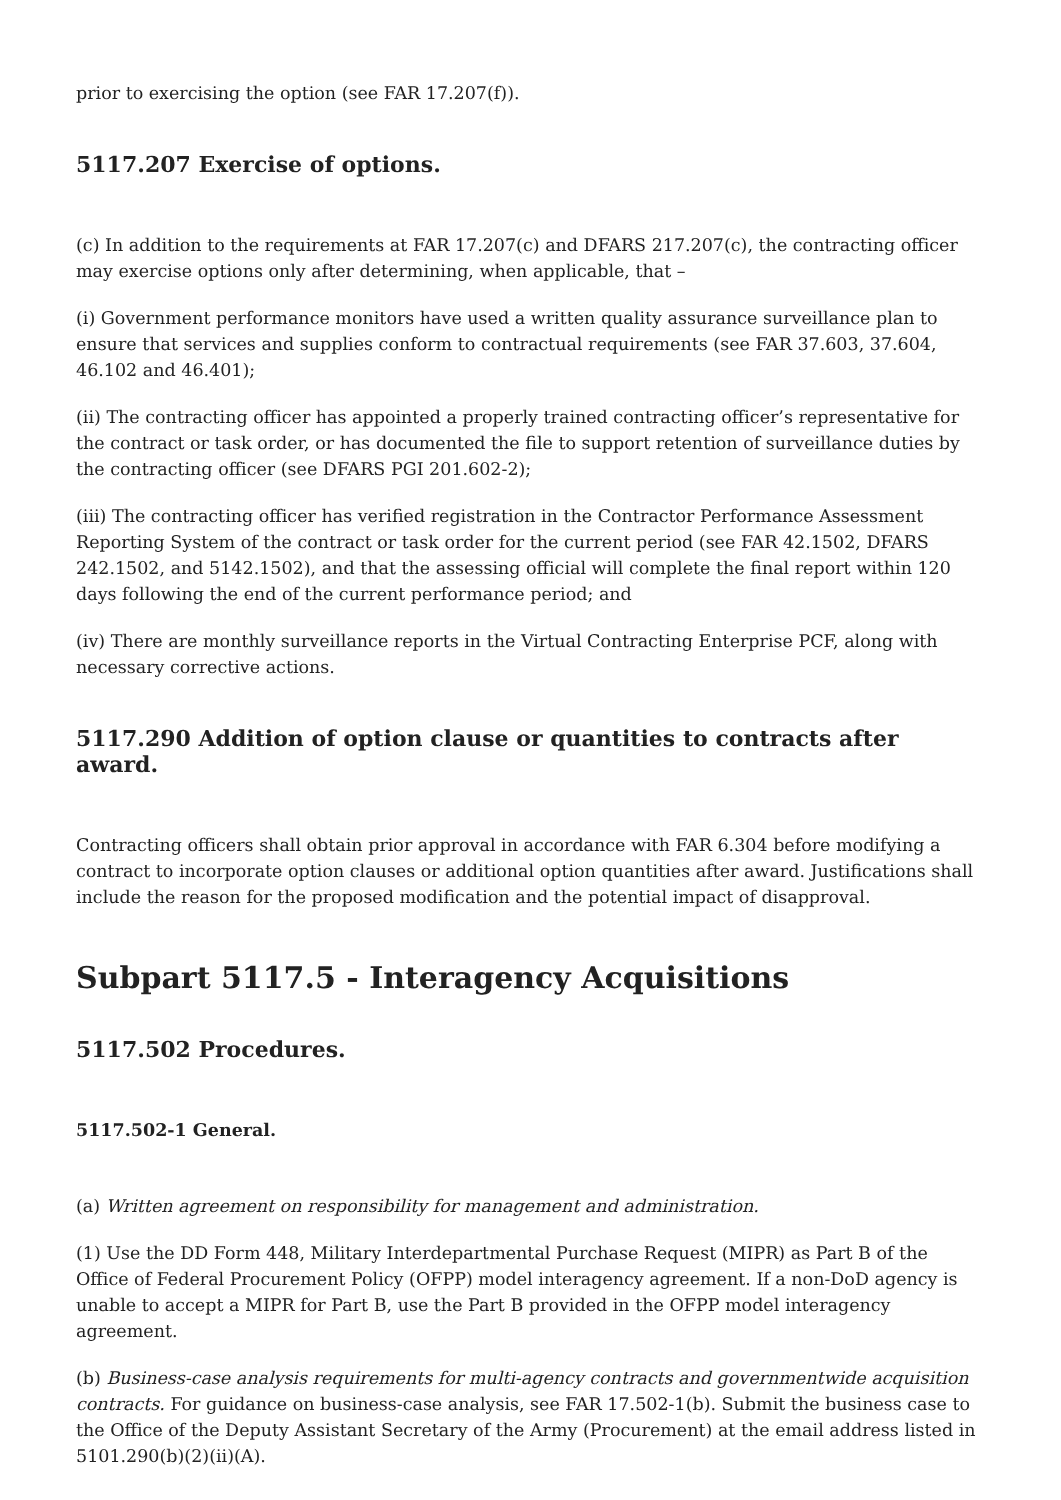prior to exercising the option (see FAR 17.207(f)).
5117.207 Exercise of options.
(c) In addition to the requirements at FAR 17.207(c) and DFARS 217.207(c), the contracting officer may exercise options only after determining, when applicable, that –
(i) Government performance monitors have used a written quality assurance surveillance plan to ensure that services and supplies conform to contractual requirements (see FAR 37.603, 37.604, 46.102 and 46.401);
(ii) The contracting officer has appointed a properly trained contracting officer’s representative for the contract or task order, or has documented the file to support retention of surveillance duties by the contracting officer (see DFARS PGI 201.602-2);
(iii) The contracting officer has verified registration in the Contractor Performance Assessment Reporting System of the contract or task order for the current period (see FAR 42.1502, DFARS 242.1502, and 5142.1502), and that the assessing official will complete the final report within 120 days following the end of the current performance period; and
(iv) There are monthly surveillance reports in the Virtual Contracting Enterprise PCF, along with necessary corrective actions.
5117.290 Addition of option clause or quantities to contracts after award.
Contracting officers shall obtain prior approval in accordance with FAR 6.304 before modifying a contract to incorporate option clauses or additional option quantities after award. Justifications shall include the reason for the proposed modification and the potential impact of disapproval.
Subpart 5117.5 - Interagency Acquisitions
5117.502 Procedures.
5117.502-1 General.
(a) Written agreement on responsibility for management and administration.
(1) Use the DD Form 448, Military Interdepartmental Purchase Request (MIPR) as Part B of the Office of Federal Procurement Policy (OFPP) model interagency agreement. If a non-DoD agency is unable to accept a MIPR for Part B, use the Part B provided in the OFPP model interagency agreement.
(b) Business-case analysis requirements for multi-agency contracts and governmentwide acquisition contracts. For guidance on business-case analysis, see FAR 17.502-1(b). Submit the business case to the Office of the Deputy Assistant Secretary of the Army (Procurement) at the email address listed in 5101.290(b)(2)(ii)(A).